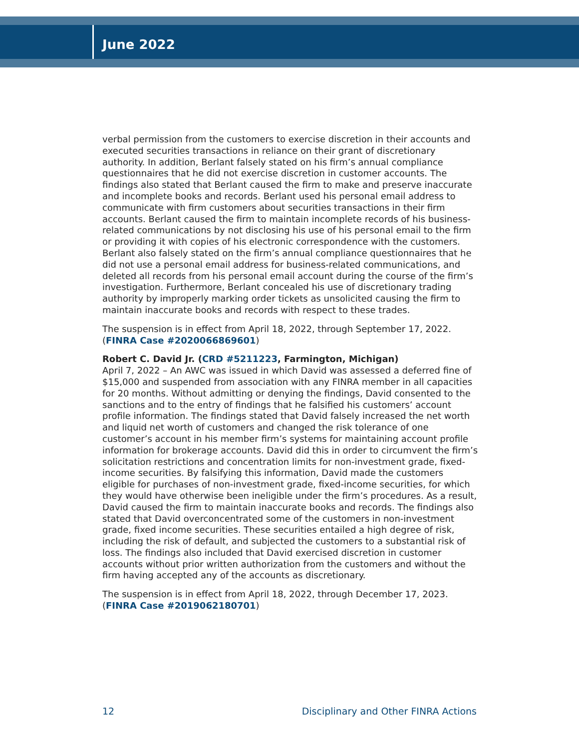June 2022
verbal permission from the customers to exercise discretion in their accounts and executed securities transactions in reliance on their grant of discretionary authority. In addition, Berlant falsely stated on his firm’s annual compliance questionnaires that he did not exercise discretion in customer accounts. The findings also stated that Berlant caused the firm to make and preserve inaccurate and incomplete books and records. Berlant used his personal email address to communicate with firm customers about securities transactions in their firm accounts. Berlant caused the firm to maintain incomplete records of his business-related communications by not disclosing his use of his personal email to the firm or providing it with copies of his electronic correspondence with the customers. Berlant also falsely stated on the firm’s annual compliance questionnaires that he did not use a personal email address for business-related communications, and deleted all records from his personal email account during the course of the firm’s investigation. Furthermore, Berlant concealed his use of discretionary trading authority by improperly marking order tickets as unsolicited causing the firm to maintain inaccurate books and records with respect to these trades.
The suspension is in effect from April 18, 2022, through September 17, 2022. (FINRA Case #2020066869601)
Robert C. David Jr. (CRD #5211223, Farmington, Michigan)
April 7, 2022 – An AWC was issued in which David was assessed a deferred fine of $15,000 and suspended from association with any FINRA member in all capacities for 20 months. Without admitting or denying the findings, David consented to the sanctions and to the entry of findings that he falsified his customers’ account profile information. The findings stated that David falsely increased the net worth and liquid net worth of customers and changed the risk tolerance of one customer’s account in his member firm’s systems for maintaining account profile information for brokerage accounts. David did this in order to circumvent the firm’s solicitation restrictions and concentration limits for non-investment grade, fixed-income securities. By falsifying this information, David made the customers eligible for purchases of non-investment grade, fixed-income securities, for which they would have otherwise been ineligible under the firm’s procedures. As a result, David caused the firm to maintain inaccurate books and records. The findings also stated that David overconcentrated some of the customers in non-investment grade, fixed income securities. These securities entailed a high degree of risk, including the risk of default, and subjected the customers to a substantial risk of loss. The findings also included that David exercised discretion in customer accounts without prior written authorization from the customers and without the firm having accepted any of the accounts as discretionary.
The suspension is in effect from April 18, 2022, through December 17, 2023. (FINRA Case #2019062180701)
12 Disciplinary and Other FINRA Actions